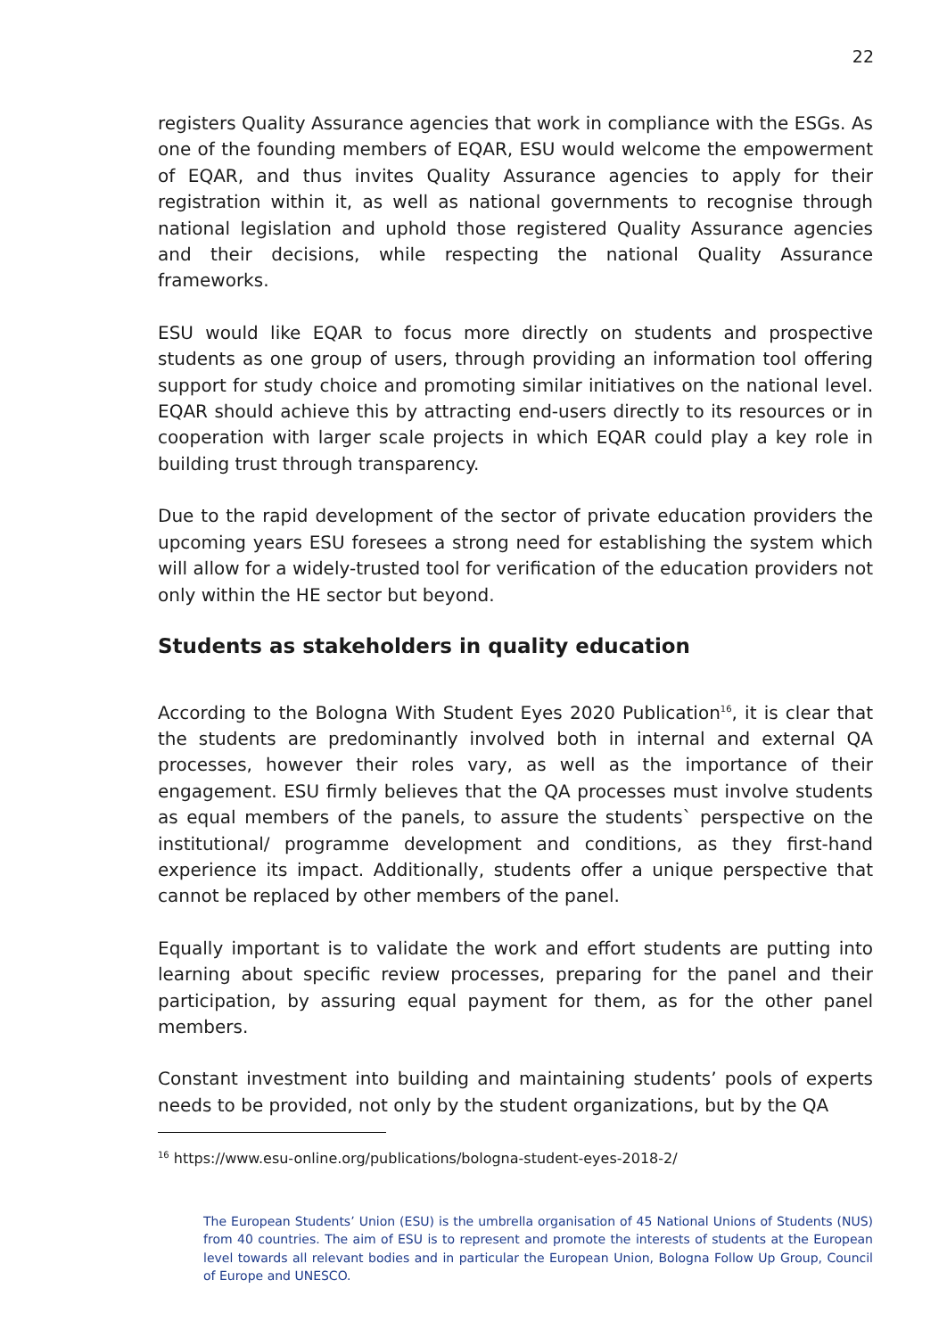22
registers Quality Assurance agencies that work in compliance with the ESGs. As one of the founding members of EQAR, ESU would welcome the empowerment of EQAR, and thus invites Quality Assurance agencies to apply for their registration within it, as well as national governments to recognise through national legislation and uphold those registered Quality Assurance agencies and their decisions, while respecting the national Quality Assurance frameworks.
ESU would like EQAR to focus more directly on students and prospective students as one group of users, through providing an information tool offering support for study choice and promoting similar initiatives on the national level. EQAR should achieve this by attracting end-users directly to its resources or in cooperation with larger scale projects in which EQAR could play a key role in building trust through transparency.
Due to the rapid development of the sector of private education providers the upcoming years ESU foresees a strong need for establishing the system which will allow for a widely-trusted tool for verification of the education providers not only within the HE sector but beyond.
Students as stakeholders in quality education
According to the Bologna With Student Eyes 2020 Publication<sup>16</sup>, it is clear that the students are predominantly involved both in internal and external QA processes, however their roles vary, as well as the importance of their engagement. ESU firmly believes that the QA processes must involve students as equal members of the panels, to assure the students` perspective on the institutional/ programme development and conditions, as they first-hand experience its impact. Additionally, students offer a unique perspective that cannot be replaced by other members of the panel.
Equally important is to validate the work and effort students are putting into learning about specific review processes, preparing for the panel and their participation, by assuring equal payment for them, as for the other panel members.
Constant investment into building and maintaining students’ pools of experts needs to be provided, not only by the student organizations, but by the QA
<sup>16</sup> https://www.esu-online.org/publications/bologna-student-eyes-2018-2/
The European Students’ Union (ESU) is the umbrella organisation of 45 National Unions of Students (NUS) from 40 countries. The aim of ESU is to represent and promote the interests of students at the European level towards all relevant bodies and in particular the European Union, Bologna Follow Up Group, Council of Europe and UNESCO.